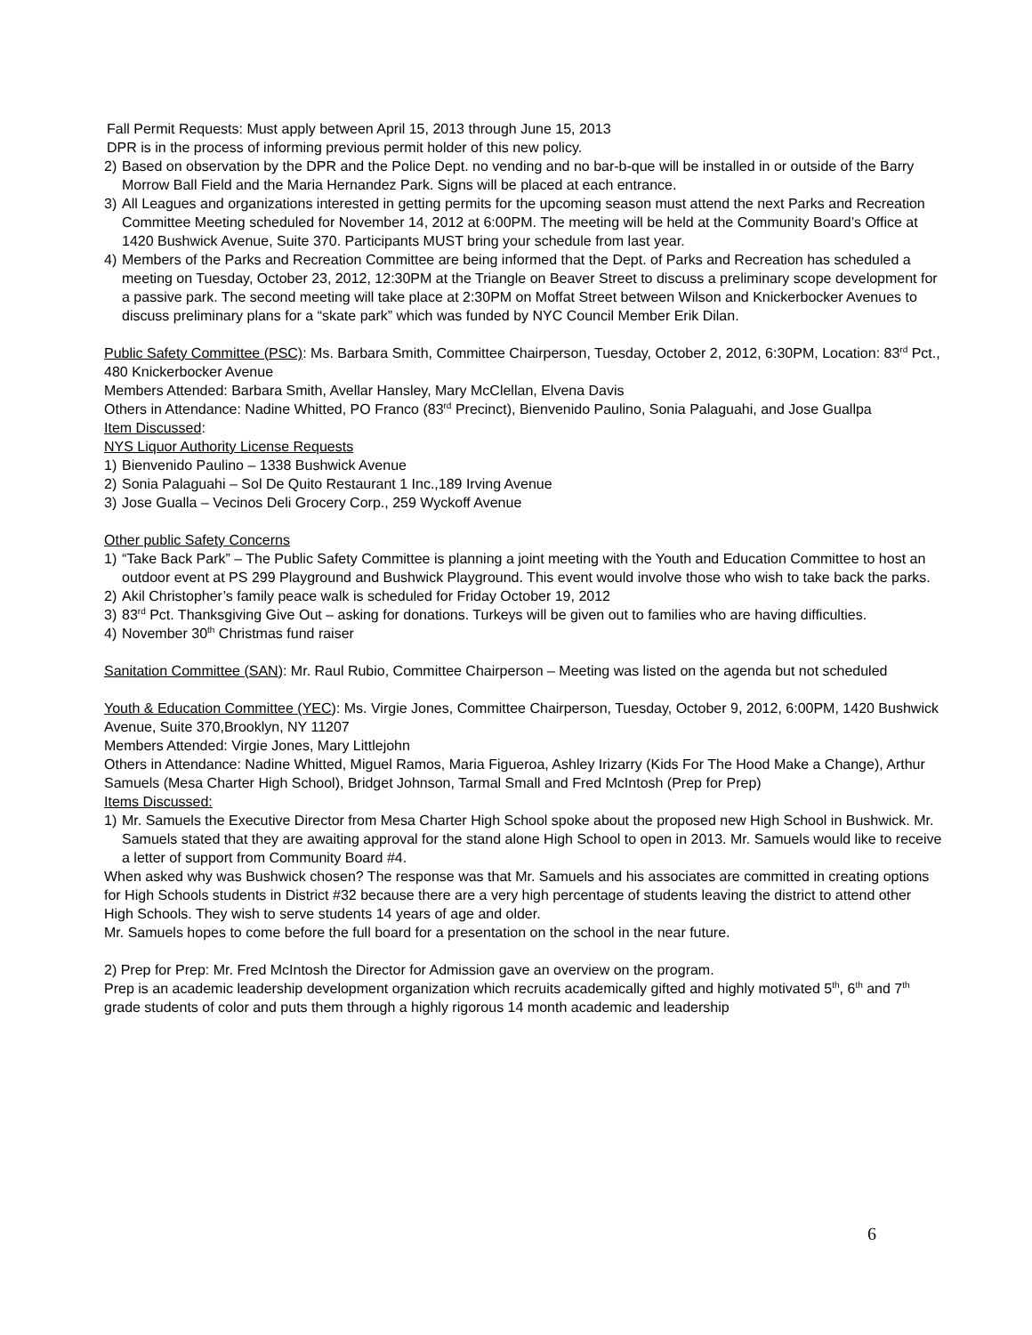Fall Permit Requests: Must apply between April 15, 2013 through June 15, 2013
DPR is in the process of informing previous permit holder of this new policy.
2) Based on observation by the DPR and the Police Dept. no vending and no bar-b-que will be installed in or outside of the Barry Morrow Ball Field and the Maria Hernandez Park. Signs will be placed at each entrance.
3) All Leagues and organizations interested in getting permits for the upcoming season must attend the next Parks and Recreation Committee Meeting scheduled for November 14, 2012 at 6:00PM. The meeting will be held at the Community Board’s Office at 1420 Bushwick Avenue, Suite 370. Participants MUST bring your schedule from last year.
4) Members of the Parks and Recreation Committee are being informed that the Dept. of Parks and Recreation has scheduled a meeting on Tuesday, October 23, 2012, 12:30PM at the Triangle on Beaver Street to discuss a preliminary scope development for a passive park. The second meeting will take place at 2:30PM on Moffat Street between Wilson and Knickerbocker Avenues to discuss preliminary plans for a “skate park” which was funded by NYC Council Member Erik Dilan.
Public Safety Committee (PSC): Ms. Barbara Smith, Committee Chairperson, Tuesday, October 2, 2012, 6:30PM, Location: 83<sup>rd</sup> Pct., 480 Knickerbocker Avenue
Members Attended: Barbara Smith, Avellar Hansley, Mary McClellan, Elvena Davis
Others in Attendance: Nadine Whitted, PO Franco (83<sup>rd</sup> Precinct), Bienvenido Paulino, Sonia Palaguahi, and Jose Guallpa
Item Discussed:
NYS Liquor Authority License Requests
1) Bienvenido Paulino – 1338 Bushwick Avenue
2) Sonia Palaguahi – Sol De Quito Restaurant 1 Inc.,189 Irving Avenue
3) Jose Gualla – Vecinos Deli Grocery Corp., 259 Wyckoff Avenue
Other public Safety Concerns
1) “Take Back Park” – The Public Safety Committee is planning a joint meeting with the Youth and Education Committee to host an outdoor event at PS 299 Playground and Bushwick Playground. This event would involve those who wish to take back the parks.
2) Akil Christopher’s family peace walk is scheduled for Friday October 19, 2012
3) 83<sup>rd</sup> Pct. Thanksgiving Give Out – asking for donations. Turkeys will be given out to families who are having difficulties.
4) November 30<sup>th</sup> Christmas fund raiser
Sanitation Committee (SAN): Mr. Raul Rubio, Committee Chairperson – Meeting was listed on the agenda but not scheduled
Youth & Education Committee (YEC): Ms. Virgie Jones, Committee Chairperson, Tuesday, October 9, 2012, 6:00PM, 1420 Bushwick Avenue, Suite 370,Brooklyn, NY 11207
Members Attended: Virgie Jones, Mary Littlejohn
Others in Attendance: Nadine Whitted, Miguel Ramos, Maria Figueroa, Ashley Irizarry (Kids For The Hood Make a Change), Arthur Samuels (Mesa Charter High School), Bridget Johnson, Tarmal Small and Fred McIntosh (Prep for Prep)
Items Discussed:
1) Mr. Samuels the Executive Director from Mesa Charter High School spoke about the proposed new High School in Bushwick. Mr. Samuels stated that they are awaiting approval for the stand alone High School to open in 2013. Mr. Samuels would like to receive a letter of support from Community Board #4.
When asked why was Bushwick chosen? The response was that Mr. Samuels and his associates are committed in creating options for High Schools students in District #32 because there are a very high percentage of students leaving the district to attend other High Schools. They wish to serve students 14 years of age and older.
Mr. Samuels hopes to come before the full board for a presentation on the school in the near future.
2) Prep for Prep: Mr. Fred McIntosh the Director for Admission gave an overview on the program.
Prep is an academic leadership development organization which recruits academically gifted and highly motivated 5<sup>th</sup>, 6<sup>th</sup> and 7<sup>th</sup> grade students of color and puts them through a highly rigorous 14 month academic and leadership
6